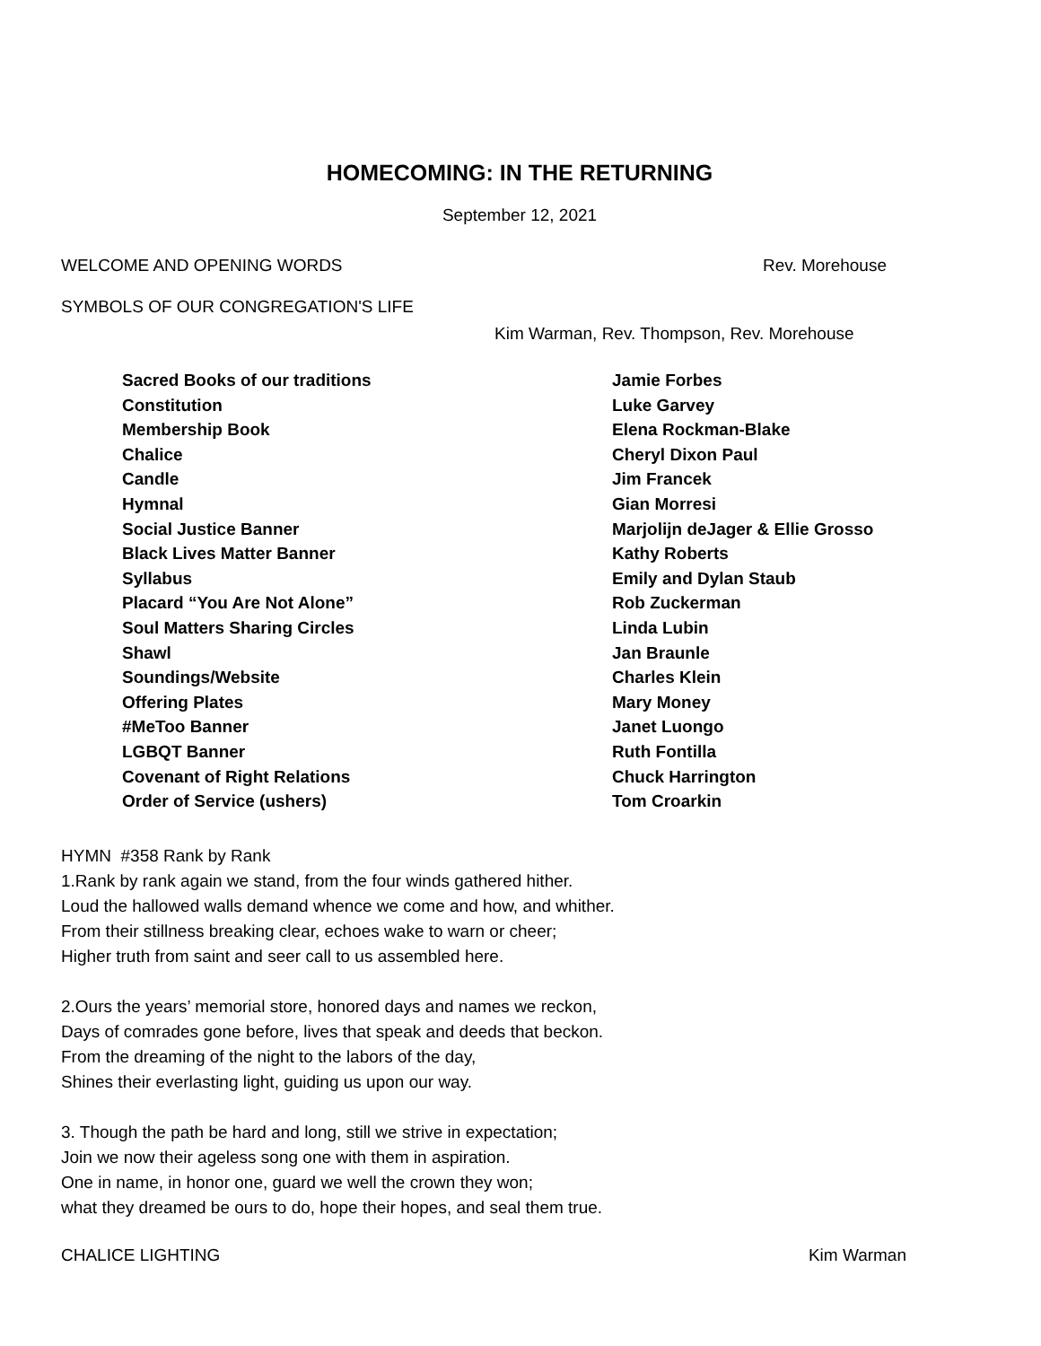HOMECOMING: IN THE RETURNING
September 12, 2021
WELCOME AND OPENING WORDS Rev. Morehouse
SYMBOLS OF OUR CONGREGATION'S LIFE
Kim Warman, Rev. Thompson, Rev. Morehouse
| Sacred Books of our traditions | Jamie Forbes |
| Constitution | Luke Garvey |
| Membership Book | Elena Rockman-Blake |
| Chalice | Cheryl Dixon Paul |
| Candle | Jim Francek |
| Hymnal | Gian Morresi |
| Social Justice Banner | Marjolijn deJager & Ellie Grosso |
| Black Lives Matter Banner | Kathy Roberts |
| Syllabus | Emily and Dylan Staub |
| Placard “You Are Not Alone” | Rob Zuckerman |
| Soul Matters Sharing Circles | Linda Lubin |
| Shawl | Jan Braunle |
| Soundings/Website | Charles Klein |
| Offering Plates | Mary Money |
| #MeToo Banner | Janet Luongo |
| LGBQT Banner | Ruth Fontilla |
| Covenant of Right Relations | Chuck Harrington |
| Order of Service (ushers) | Tom Croarkin |
HYMN #358 Rank by Rank
1.Rank by rank again we stand, from the four winds gathered hither.
Loud the hallowed walls demand whence we come and how, and whither.
From their stillness breaking clear, echoes wake to warn or cheer;
Higher truth from saint and seer call to us assembled here.
2.Ours the years’ memorial store, honored days and names we reckon,
Days of comrades gone before, lives that speak and deeds that beckon.
From the dreaming of the night to the labors of the day,
Shines their everlasting light, guiding us upon our way.
3. Though the path be hard and long, still we strive in expectation;
Join we now their ageless song one with them in aspiration.
One in name, in honor one, guard we well the crown they won;
what they dreamed be ours to do, hope their hopes, and seal them true.
CHALICE LIGHTING Kim Warman